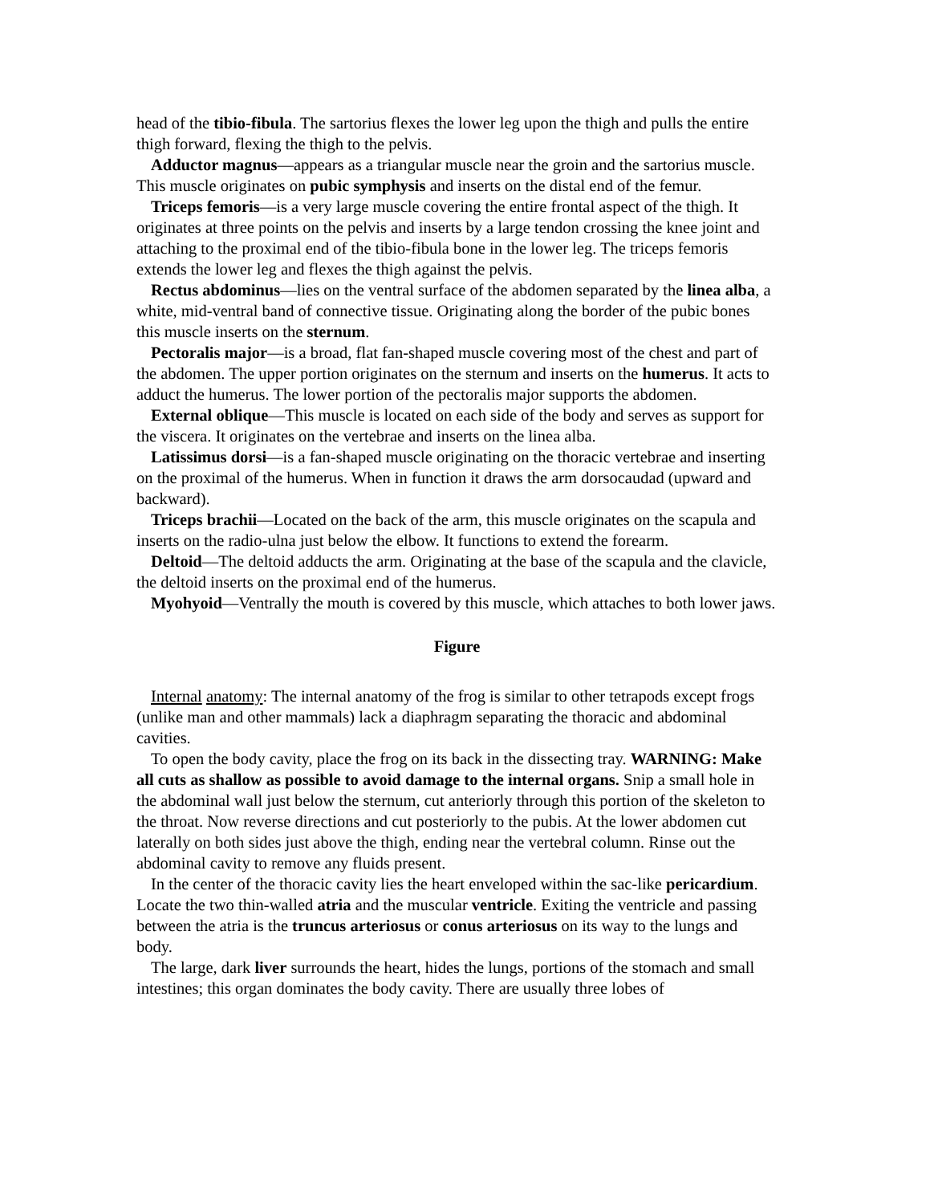head of the tibio-fibula. The sartorius flexes the lower leg upon the thigh and pulls the entire thigh forward, flexing the thigh to the pelvis.
Adductor magnus—appears as a triangular muscle near the groin and the sartorius muscle. This muscle originates on pubic symphysis and inserts on the distal end of the femur.
Triceps femoris—is a very large muscle covering the entire frontal aspect of the thigh. It originates at three points on the pelvis and inserts by a large tendon crossing the knee joint and attaching to the proximal end of the tibio-fibula bone in the lower leg. The triceps femoris extends the lower leg and flexes the thigh against the pelvis.
Rectus abdominus—lies on the ventral surface of the abdomen separated by the linea alba, a white, mid-ventral band of connective tissue. Originating along the border of the pubic bones this muscle inserts on the sternum.
Pectoralis major—is a broad, flat fan-shaped muscle covering most of the chest and part of the abdomen. The upper portion originates on the sternum and inserts on the humerus. It acts to adduct the humerus. The lower portion of the pectoralis major supports the abdomen.
External oblique—This muscle is located on each side of the body and serves as support for the viscera. It originates on the vertebrae and inserts on the linea alba.
Latissimus dorsi—is a fan-shaped muscle originating on the thoracic vertebrae and inserting on the proximal of the humerus. When in function it draws the arm dorsocaudad (upward and backward).
Triceps brachii—Located on the back of the arm, this muscle originates on the scapula and inserts on the radio-ulna just below the elbow. It functions to extend the forearm.
Deltoid—The deltoid adducts the arm. Originating at the base of the scapula and the clavicle, the deltoid inserts on the proximal end of the humerus.
Myohyoid—Ventrally the mouth is covered by this muscle, which attaches to both lower jaws.
Figure
Internal anatomy: The internal anatomy of the frog is similar to other tetrapods except frogs (unlike man and other mammals) lack a diaphragm separating the thoracic and abdominal cavities.
To open the body cavity, place the frog on its back in the dissecting tray. WARNING: Make all cuts as shallow as possible to avoid damage to the internal organs. Snip a small hole in the abdominal wall just below the sternum, cut anteriorly through this portion of the skeleton to the throat. Now reverse directions and cut posteriorly to the pubis. At the lower abdomen cut laterally on both sides just above the thigh, ending near the vertebral column. Rinse out the abdominal cavity to remove any fluids present.
In the center of the thoracic cavity lies the heart enveloped within the sac-like pericardium. Locate the two thin-walled atria and the muscular ventricle. Exiting the ventricle and passing between the atria is the truncus arteriosus or conus arteriosus on its way to the lungs and body.
The large, dark liver surrounds the heart, hides the lungs, portions of the stomach and small intestines; this organ dominates the body cavity. There are usually three lobes of